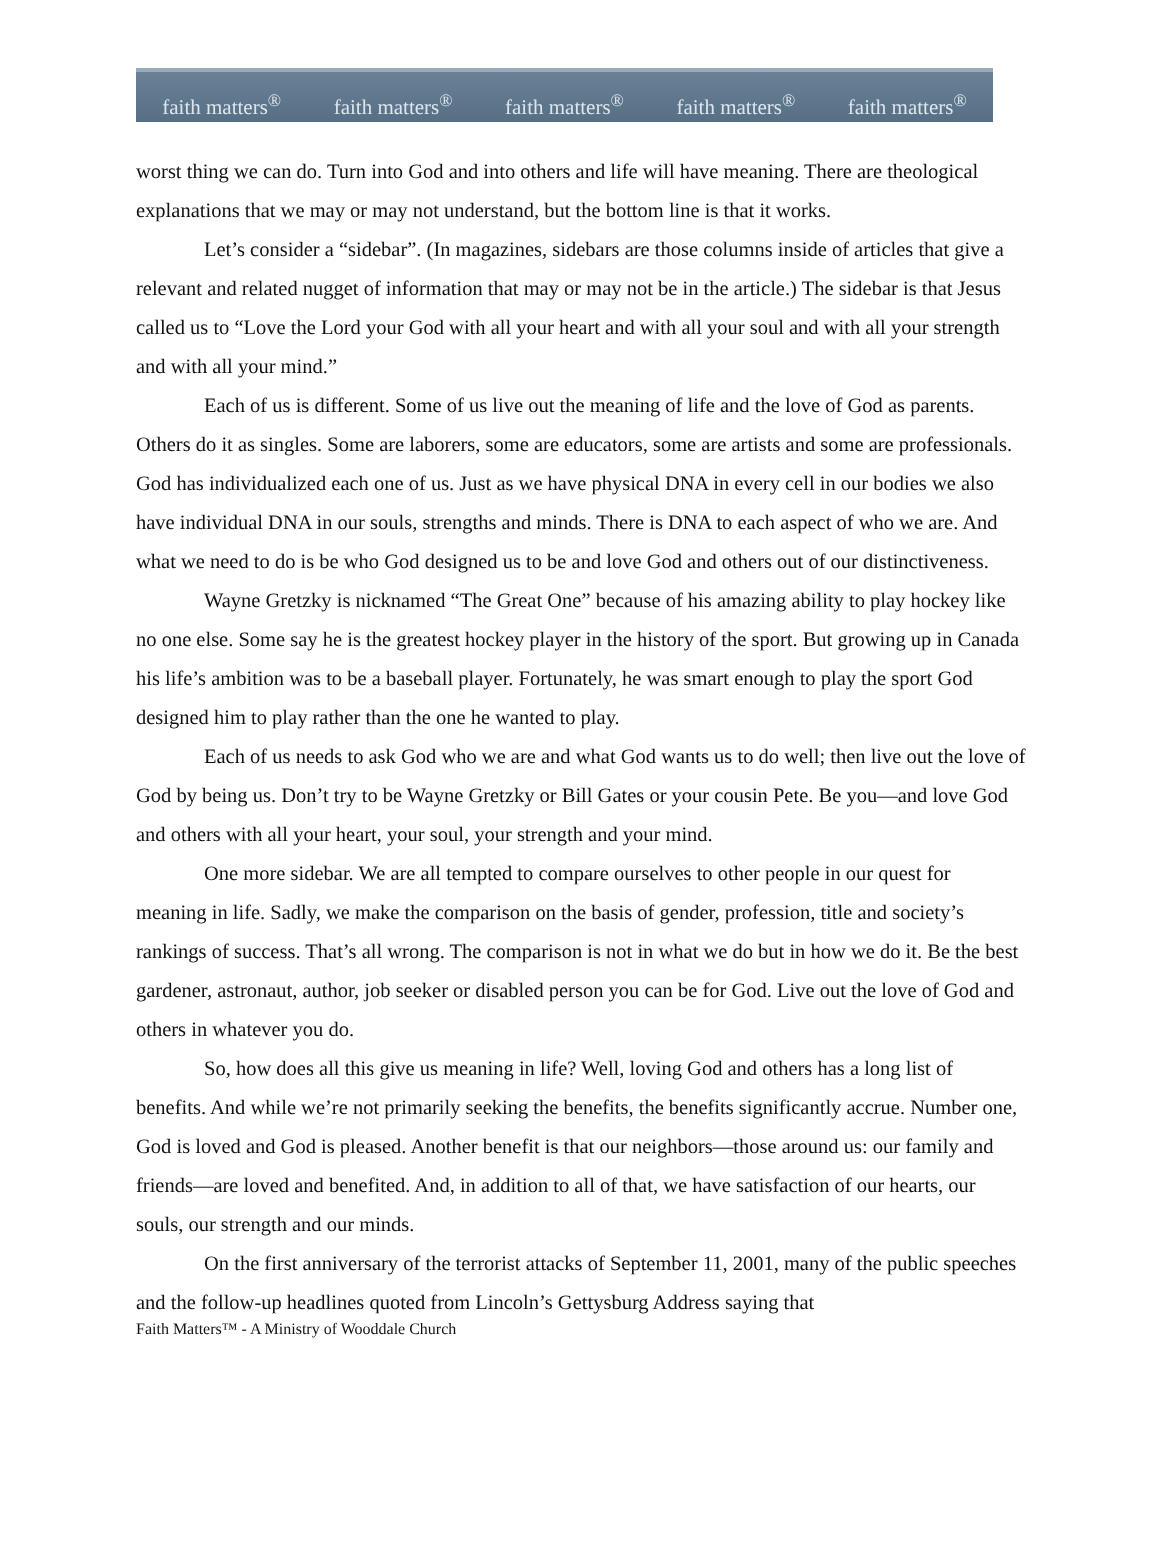faith matters<sup>®</sup> faith matters<sup>®</sup> faith matters<sup>®</sup> faith matters<sup>®</sup> faith matters<sup>®</sup>
worst thing we can do. Turn into God and into others and life will have meaning. There are theological explanations that we may or may not understand, but the bottom line is that it works.
Let’s consider a “sidebar”. (In magazines, sidebars are those columns inside of articles that give a relevant and related nugget of information that may or may not be in the article.) The sidebar is that Jesus called us to “Love the Lord your God with all your heart and with all your soul and with all your strength and with all your mind.”
Each of us is different. Some of us live out the meaning of life and the love of God as parents. Others do it as singles. Some are laborers, some are educators, some are artists and some are professionals. God has individualized each one of us. Just as we have physical DNA in every cell in our bodies we also have individual DNA in our souls, strengths and minds. There is DNA to each aspect of who we are. And what we need to do is be who God designed us to be and love God and others out of our distinctiveness.
Wayne Gretzky is nicknamed “The Great One” because of his amazing ability to play hockey like no one else. Some say he is the greatest hockey player in the history of the sport. But growing up in Canada his life’s ambition was to be a baseball player. Fortunately, he was smart enough to play the sport God designed him to play rather than the one he wanted to play.
Each of us needs to ask God who we are and what God wants us to do well; then live out the love of God by being us. Don’t try to be Wayne Gretzky or Bill Gates or your cousin Pete. Be you—and love God and others with all your heart, your soul, your strength and your mind.
One more sidebar. We are all tempted to compare ourselves to other people in our quest for meaning in life. Sadly, we make the comparison on the basis of gender, profession, title and society’s rankings of success. That’s all wrong. The comparison is not in what we do but in how we do it. Be the best gardener, astronaut, author, job seeker or disabled person you can be for God. Live out the love of God and others in whatever you do.
So, how does all this give us meaning in life? Well, loving God and others has a long list of benefits. And while we’re not primarily seeking the benefits, the benefits significantly accrue. Number one, God is loved and God is pleased. Another benefit is that our neighbors—those around us: our family and friends—are loved and benefited. And, in addition to all of that, we have satisfaction of our hearts, our souls, our strength and our minds.
On the first anniversary of the terrorist attacks of September 11, 2001, many of the public speeches and the follow-up headlines quoted from Lincoln’s Gettysburg Address saying that
Faith Matters™ - A Ministry of Wooddale Church